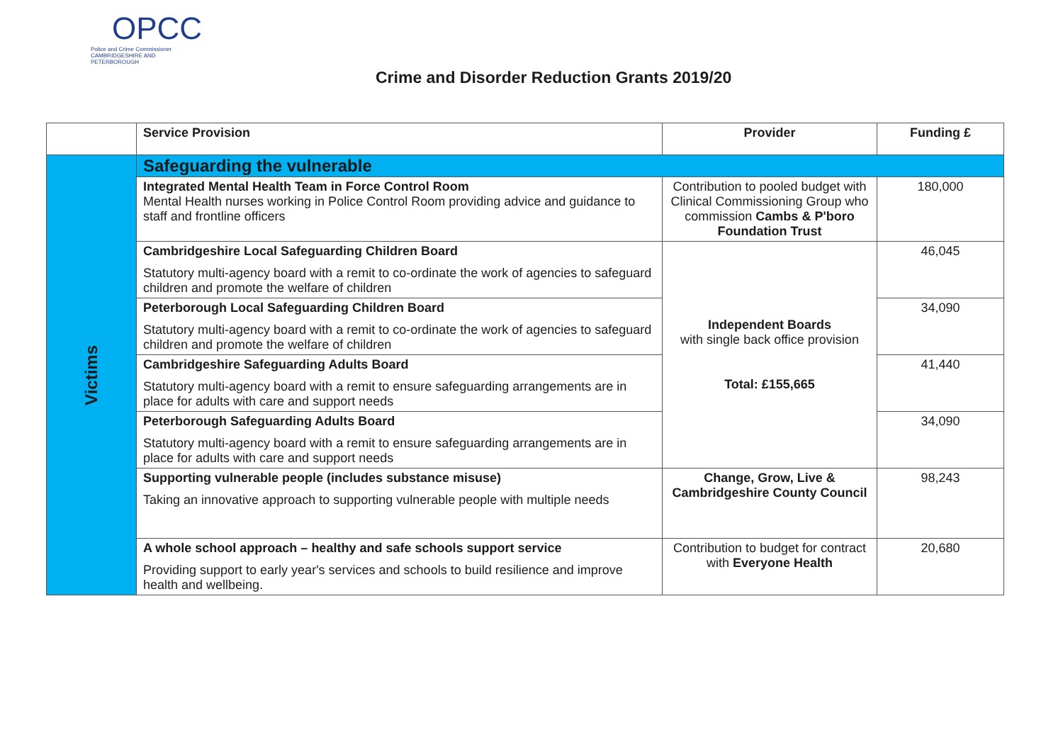OPCC
Police and Crime Commissioner
CAMBRIDGESHIRE AND PETERBOROUGH
Crime and Disorder Reduction Grants 2019/20
| | Service Provision | Provider | Funding £ |
| --- | --- | --- | --- |
| Victims | Safeguarding the vulnerable | | |
| | Integrated Mental Health Team in Force Control Room Mental Health nurses working in Police Control Room providing advice and guidance to staff and frontline officers | Contribution to pooled budget with Clinical Commissioning Group who commission Cambs & P'boro Foundation Trust | 180,000 |
| | Cambridgeshire Local Safeguarding Children Board Statutory multi-agency board with a remit to co-ordinate the work of agencies to safeguard children and promote the welfare of children | Independent Boards with single back office provision Total: £155,665 | 46,045 |
| | Peterborough Local Safeguarding Children Board Statutory multi-agency board with a remit to co-ordinate the work of agencies to safeguard children and promote the welfare of children | | 34,090 |
| | Cambridgeshire Safeguarding Adults Board Statutory multi-agency board with a remit to ensure safeguarding arrangements are in place for adults with care and support needs | | 41,440 |
| | Peterborough Safeguarding Adults Board Statutory multi-agency board with a remit to ensure safeguarding arrangements are in place for adults with care and support needs | | 34,090 |
| | Supporting vulnerable people (includes substance misuse) Taking an innovative approach to supporting vulnerable people with multiple needs | Change, Grow, Live & Cambridgeshire County Council | 98,243 |
| | A whole school approach – healthy and safe schools support service Providing support to early year's services and schools to build resilience and improve health and wellbeing. | Contribution to budget for contract with Everyone Health | 20,680 |